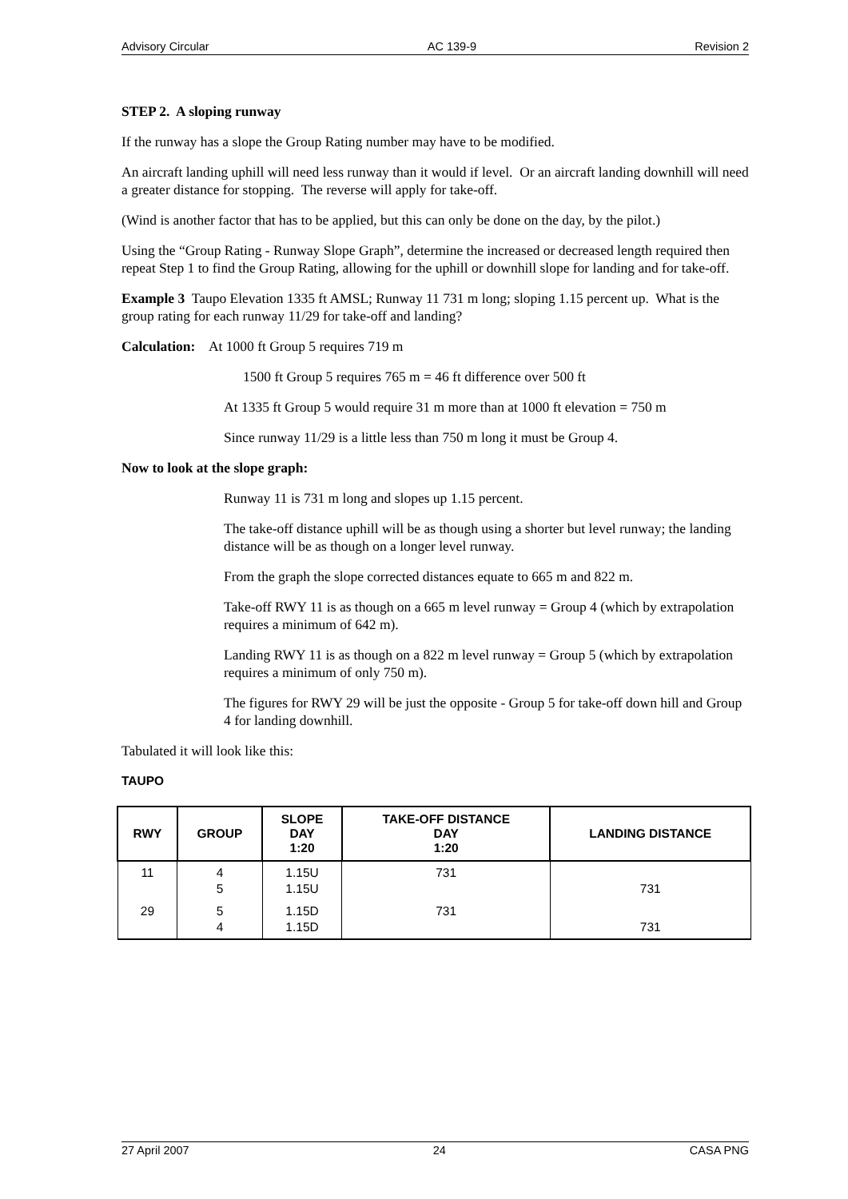Advisory Circular AC 139-9 Revision 2
STEP 2. A sloping runway
If the runway has a slope the Group Rating number may have to be modified.
An aircraft landing uphill will need less runway than it would if level. Or an aircraft landing downhill will need a greater distance for stopping. The reverse will apply for take-off.
(Wind is another factor that has to be applied, but this can only be done on the day, by the pilot.)
Using the “Group Rating - Runway Slope Graph”, determine the increased or decreased length required then repeat Step 1 to find the Group Rating, allowing for the uphill or downhill slope for landing and for take-off.
Example 3 Taupo Elevation 1335 ft AMSL; Runway 11 731 m long; sloping 1.15 percent up. What is the group rating for each runway 11/29 for take-off and landing?
Calculation: At 1000 ft Group 5 requires 719 m
1500 ft Group 5 requires 765 m = 46 ft difference over 500 ft
At 1335 ft Group 5 would require 31 m more than at 1000 ft elevation = 750 m
Since runway 11/29 is a little less than 750 m long it must be Group 4.
Now to look at the slope graph:
Runway 11 is 731 m long and slopes up 1.15 percent.
The take-off distance uphill will be as though using a shorter but level runway; the landing distance will be as though on a longer level runway.
From the graph the slope corrected distances equate to 665 m and 822 m.
Take-off RWY 11 is as though on a 665 m level runway = Group 4 (which by extrapolation requires a minimum of 642 m).
Landing RWY 11 is as though on a 822 m level runway = Group 5 (which by extrapolation requires a minimum of only 750 m).
The figures for RWY 29 will be just the opposite - Group 5 for take-off down hill and Group 4 for landing downhill.
Tabulated it will look like this:
TAUPO
| RWY | GROUP | SLOPE DAY 1:20 | TAKE-OFF DISTANCE DAY 1:20 | LANDING DISTANCE |
| --- | --- | --- | --- | --- |
| 11 | 4 5 | 1.15U 1.15U | 731 | 731 |
| 29 | 5 4 | 1.15D 1.15D | 731 | 731 |
27 April 2007 24 CASA PNG